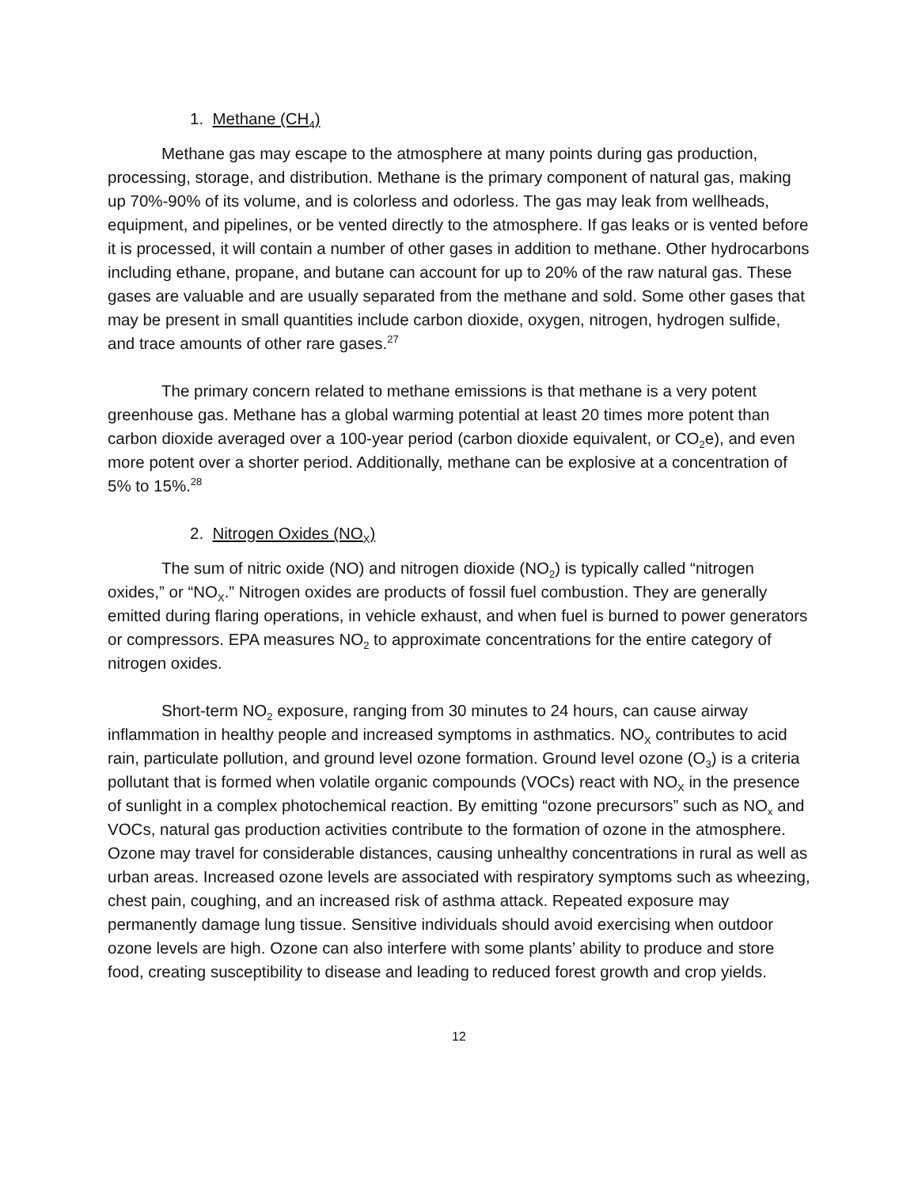1. Methane (CH<sub>4</sub>)
Methane gas may escape to the atmosphere at many points during gas production, processing, storage, and distribution. Methane is the primary component of natural gas, making up 70%-90% of its volume, and is colorless and odorless. The gas may leak from wellheads, equipment, and pipelines, or be vented directly to the atmosphere. If gas leaks or is vented before it is processed, it will contain a number of other gases in addition to methane. Other hydrocarbons including ethane, propane, and butane can account for up to 20% of the raw natural gas. These gases are valuable and are usually separated from the methane and sold. Some other gases that may be present in small quantities include carbon dioxide, oxygen, nitrogen, hydrogen sulfide, and trace amounts of other rare gases.<sup>27</sup>
The primary concern related to methane emissions is that methane is a very potent greenhouse gas. Methane has a global warming potential at least 20 times more potent than carbon dioxide averaged over a 100-year period (carbon dioxide equivalent, or CO<sub>2</sub>e), and even more potent over a shorter period. Additionally, methane can be explosive at a concentration of 5% to 15%.<sup>28</sup>
2. Nitrogen Oxides (NO<sub>X</sub>)
The sum of nitric oxide (NO) and nitrogen dioxide (NO<sub>2</sub>) is typically called “nitrogen oxides,” or “NO<sub>X</sub>.” Nitrogen oxides are products of fossil fuel combustion. They are generally emitted during flaring operations, in vehicle exhaust, and when fuel is burned to power generators or compressors. EPA measures NO<sub>2</sub> to approximate concentrations for the entire category of nitrogen oxides.
Short-term NO<sub>2</sub> exposure, ranging from 30 minutes to 24 hours, can cause airway inflammation in healthy people and increased symptoms in asthmatics. NO<sub>X</sub> contributes to acid rain, particulate pollution, and ground level ozone formation. Ground level ozone (O<sub>3</sub>) is a criteria pollutant that is formed when volatile organic compounds (VOCs) react with NO<sub>X</sub> in the presence of sunlight in a complex photochemical reaction. By emitting “ozone precursors” such as NO<sub>x</sub> and VOCs, natural gas production activities contribute to the formation of ozone in the atmosphere. Ozone may travel for considerable distances, causing unhealthy concentrations in rural as well as urban areas. Increased ozone levels are associated with respiratory symptoms such as wheezing, chest pain, coughing, and an increased risk of asthma attack. Repeated exposure may permanently damage lung tissue. Sensitive individuals should avoid exercising when outdoor ozone levels are high. Ozone can also interfere with some plants’ ability to produce and store food, creating susceptibility to disease and leading to reduced forest growth and crop yields.
12